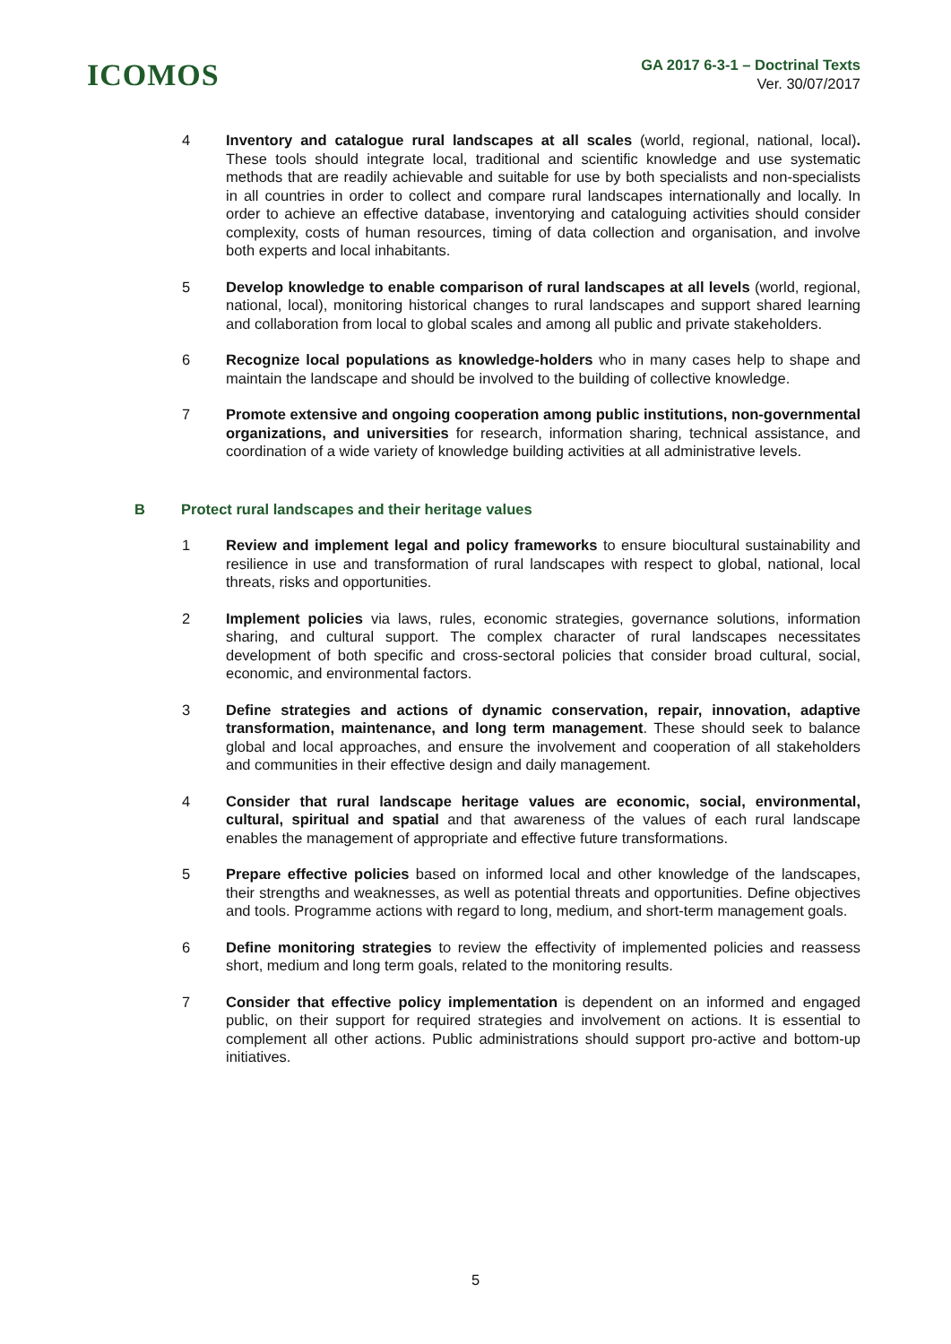ICOMOS
GA 2017 6-3-1 – Doctrinal Texts
Ver. 30/07/2017
4 Inventory and catalogue rural landscapes at all scales (world, regional, national, local). These tools should integrate local, traditional and scientific knowledge and use systematic methods that are readily achievable and suitable for use by both specialists and non-specialists in all countries in order to collect and compare rural landscapes internationally and locally. In order to achieve an effective database, inventorying and cataloguing activities should consider complexity, costs of human resources, timing of data collection and organisation, and involve both experts and local inhabitants.
5 Develop knowledge to enable comparison of rural landscapes at all levels (world, regional, national, local), monitoring historical changes to rural landscapes and support shared learning and collaboration from local to global scales and among all public and private stakeholders.
6 Recognize local populations as knowledge-holders who in many cases help to shape and maintain the landscape and should be involved to the building of collective knowledge.
7 Promote extensive and ongoing cooperation among public institutions, non-governmental organizations, and universities for research, information sharing, technical assistance, and coordination of a wide variety of knowledge building activities at all administrative levels.
B Protect rural landscapes and their heritage values
1 Review and implement legal and policy frameworks to ensure biocultural sustainability and resilience in use and transformation of rural landscapes with respect to global, national, local threats, risks and opportunities.
2 Implement policies via laws, rules, economic strategies, governance solutions, information sharing, and cultural support. The complex character of rural landscapes necessitates development of both specific and cross-sectoral policies that consider broad cultural, social, economic, and environmental factors.
3 Define strategies and actions of dynamic conservation, repair, innovation, adaptive transformation, maintenance, and long term management. These should seek to balance global and local approaches, and ensure the involvement and cooperation of all stakeholders and communities in their effective design and daily management.
4 Consider that rural landscape heritage values are economic, social, environmental, cultural, spiritual and spatial and that awareness of the values of each rural landscape enables the management of appropriate and effective future transformations.
5 Prepare effective policies based on informed local and other knowledge of the landscapes, their strengths and weaknesses, as well as potential threats and opportunities. Define objectives and tools. Programme actions with regard to long, medium, and short-term management goals.
6 Define monitoring strategies to review the effectivity of implemented policies and reassess short, medium and long term goals, related to the monitoring results.
7 Consider that effective policy implementation is dependent on an informed and engaged public, on their support for required strategies and involvement on actions. It is essential to complement all other actions. Public administrations should support pro-active and bottom-up initiatives.
5